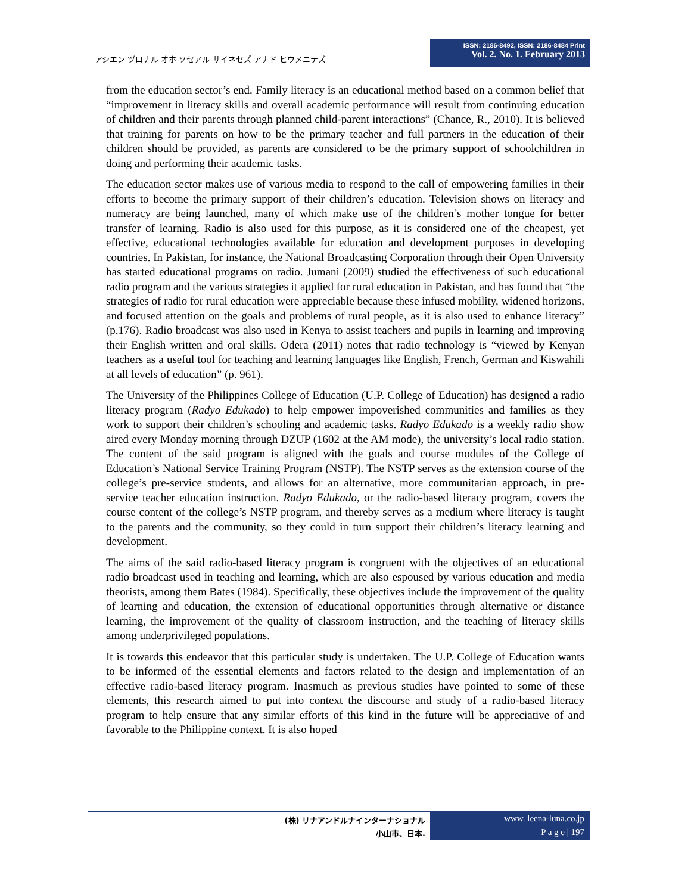アシエン ヅロナル オホ ソセアル サイネセズ アナド ヒウメニテズ
ISSN: 2186-8492, ISSN: 2186-8484 Print
Vol. 2. No. 1. February 2013
from the education sector’s end. Family literacy is an educational method based on a common belief that “improvement in literacy skills and overall academic performance will result from continuing education of children and their parents through planned child-parent interactions” (Chance, R., 2010). It is believed that training for parents on how to be the primary teacher and full partners in the education of their children should be provided, as parents are considered to be the primary support of schoolchildren in doing and performing their academic tasks.
The education sector makes use of various media to respond to the call of empowering families in their efforts to become the primary support of their children’s education. Television shows on literacy and numeracy are being launched, many of which make use of the children’s mother tongue for better transfer of learning. Radio is also used for this purpose, as it is considered one of the cheapest, yet effective, educational technologies available for education and development purposes in developing countries. In Pakistan, for instance, the National Broadcasting Corporation through their Open University has started educational programs on radio. Jumani (2009) studied the effectiveness of such educational radio program and the various strategies it applied for rural education in Pakistan, and has found that “the strategies of radio for rural education were appreciable because these infused mobility, widened horizons, and focused attention on the goals and problems of rural people, as it is also used to enhance literacy” (p.176). Radio broadcast was also used in Kenya to assist teachers and pupils in learning and improving their English written and oral skills. Odera (2011) notes that radio technology is “viewed by Kenyan teachers as a useful tool for teaching and learning languages like English, French, German and Kiswahili at all levels of education” (p. 961).
The University of the Philippines College of Education (U.P. College of Education) has designed a radio literacy program (Radyo Edukado) to help empower impoverished communities and families as they work to support their children’s schooling and academic tasks. Radyo Edukado is a weekly radio show aired every Monday morning through DZUP (1602 at the AM mode), the university’s local radio station. The content of the said program is aligned with the goals and course modules of the College of Education’s National Service Training Program (NSTP). The NSTP serves as the extension course of the college’s pre-service students, and allows for an alternative, more communitarian approach, in pre-service teacher education instruction. Radyo Edukado, or the radio-based literacy program, covers the course content of the college’s NSTP program, and thereby serves as a medium where literacy is taught to the parents and the community, so they could in turn support their children’s literacy learning and development.
The aims of the said radio-based literacy program is congruent with the objectives of an educational radio broadcast used in teaching and learning, which are also espoused by various education and media theorists, among them Bates (1984). Specifically, these objectives include the improvement of the quality of learning and education, the extension of educational opportunities through alternative or distance learning, the improvement of the quality of classroom instruction, and the teaching of literacy skills among underprivileged populations.
It is towards this endeavor that this particular study is undertaken. The U.P. College of Education wants to be informed of the essential elements and factors related to the design and implementation of an effective radio-based literacy program. Inasmuch as previous studies have pointed to some of these elements, this research aimed to put into context the discourse and study of a radio-based literacy program to help ensure that any similar efforts of this kind in the future will be appreciative of and favorable to the Philippine context. It is also hoped
(株) リナアンドルナインターナショナル
小山市、日本.
www. leena-luna.co.jp
P a g e | 197